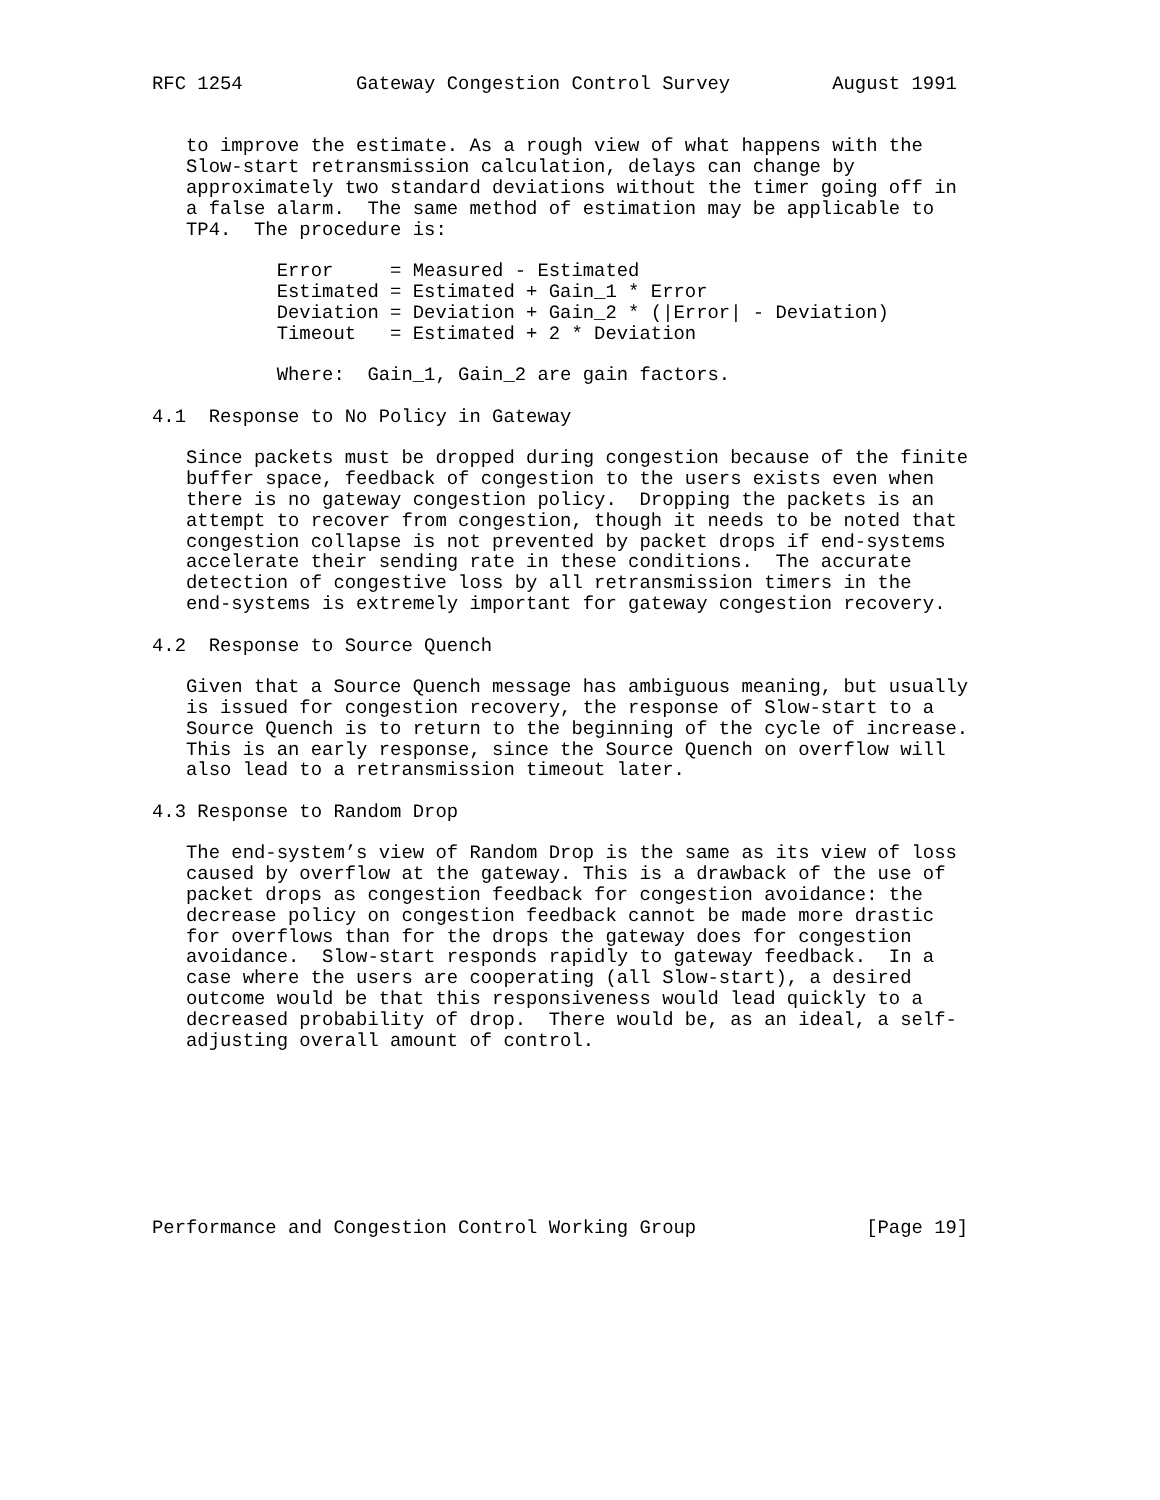RFC 1254          Gateway Congestion Control Survey         August 1991


   to improve the estimate. As a rough view of what happens with the
   Slow-start retransmission calculation, delays can change by
   approximately two standard deviations without the timer going off in
   a false alarm.  The same method of estimation may be applicable to
   TP4.  The procedure is:

           Error     = Measured - Estimated
           Estimated = Estimated + Gain_1 * Error
           Deviation = Deviation + Gain_2 * (|Error| - Deviation)
           Timeout   = Estimated + 2 * Deviation

           Where:  Gain_1, Gain_2 are gain factors.

4.1  Response to No Policy in Gateway

   Since packets must be dropped during congestion because of the finite
   buffer space, feedback of congestion to the users exists even when
   there is no gateway congestion policy.  Dropping the packets is an
   attempt to recover from congestion, though it needs to be noted that
   congestion collapse is not prevented by packet drops if end-systems
   accelerate their sending rate in these conditions.  The accurate
   detection of congestive loss by all retransmission timers in the
   end-systems is extremely important for gateway congestion recovery.

4.2  Response to Source Quench

   Given that a Source Quench message has ambiguous meaning, but usually
   is issued for congestion recovery, the response of Slow-start to a
   Source Quench is to return to the beginning of the cycle of increase.
   This is an early response, since the Source Quench on overflow will
   also lead to a retransmission timeout later.

4.3 Response to Random Drop

   The end-system’s view of Random Drop is the same as its view of loss
   caused by overflow at the gateway. This is a drawback of the use of
   packet drops as congestion feedback for congestion avoidance: the
   decrease policy on congestion feedback cannot be made more drastic
   for overflows than for the drops the gateway does for congestion
   avoidance.  Slow-start responds rapidly to gateway feedback.  In a
   case where the users are cooperating (all Slow-start), a desired
   outcome would be that this responsiveness would lead quickly to a
   decreased probability of drop.  There would be, as an ideal, a self-
   adjusting overall amount of control.








Performance and Congestion Control Working Group               [Page 19]